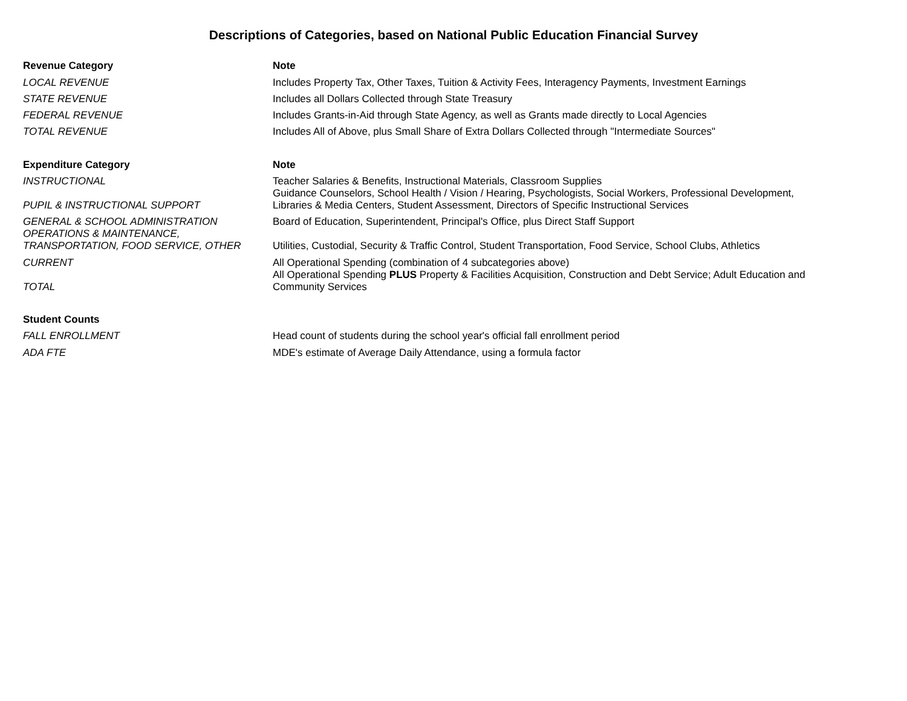Descriptions of Categories, based on National Public Education Financial Survey
| Revenue Category | Note |
| --- | --- |
| LOCAL REVENUE | Includes Property Tax, Other Taxes, Tuition & Activity Fees, Interagency Payments, Investment Earnings |
| STATE REVENUE | Includes all Dollars Collected through State Treasury |
| FEDERAL REVENUE | Includes Grants-in-Aid through State Agency, as well as Grants made directly to Local Agencies |
| TOTAL REVENUE | Includes All of Above, plus Small Share of Extra Dollars Collected through "Intermediate Sources" |
| Expenditure Category | Note |
| INSTRUCTIONAL | Teacher Salaries & Benefits, Instructional Materials, Classroom Supplies |
| PUPIL & INSTRUCTIONAL SUPPORT | Guidance Counselors, School Health / Vision / Hearing, Psychologists, Social Workers, Professional Development, Libraries & Media Centers, Student Assessment, Directors of Specific Instructional Services |
| GENERAL & SCHOOL ADMINISTRATION | Board of Education, Superintendent, Principal's Office, plus Direct Staff Support |
| OPERATIONS & MAINTENANCE, TRANSPORTATION, FOOD SERVICE, OTHER | Utilities, Custodial, Security & Traffic Control, Student Transportation, Food Service, School Clubs, Athletics |
| CURRENT | All Operational Spending (combination of 4 subcategories above) |
| TOTAL | All Operational Spending PLUS Property & Facilities Acquisition, Construction and Debt Service; Adult Education and Community Services |
| Student Counts | |
| FALL ENROLLMENT | Head count of students during the school year's official fall enrollment period |
| ADA FTE | MDE's estimate of Average Daily Attendance, using a formula factor |